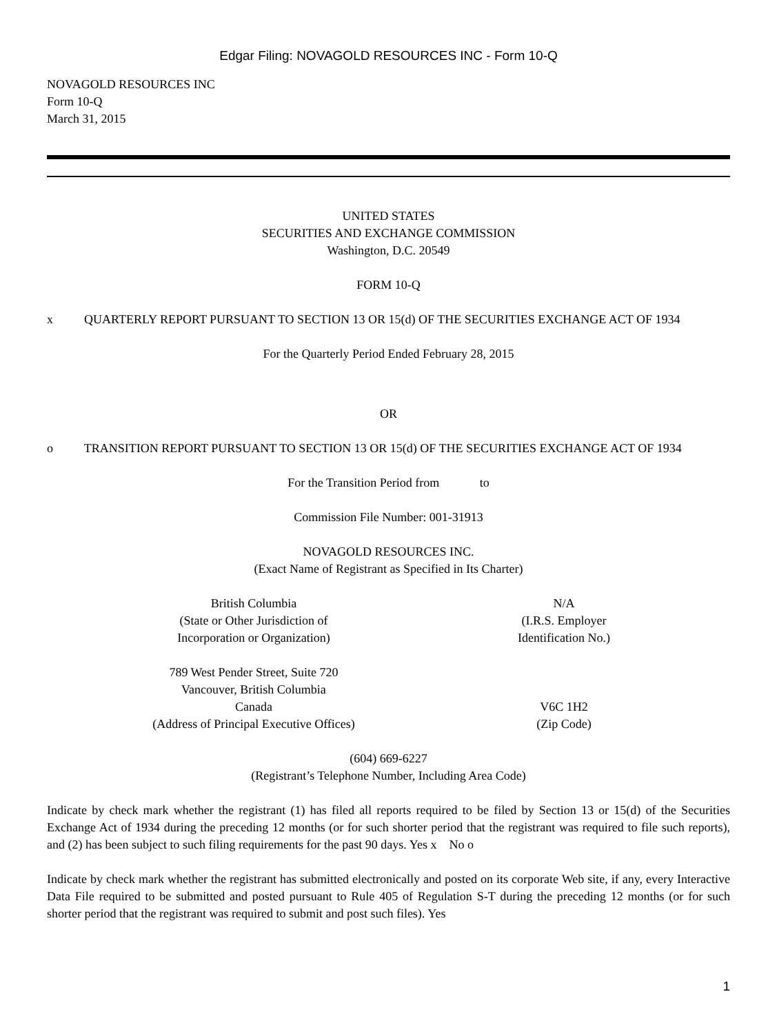Edgar Filing: NOVAGOLD RESOURCES INC - Form 10-Q
NOVAGOLD RESOURCES INC
Form 10-Q
March 31, 2015
UNITED STATES
SECURITIES AND EXCHANGE COMMISSION
Washington, D.C. 20549
FORM 10-Q
x QUARTERLY REPORT PURSUANT TO SECTION 13 OR 15(d) OF THE SECURITIES EXCHANGE ACT OF 1934
For the Quarterly Period Ended February 28, 2015
OR
o TRANSITION REPORT PURSUANT TO SECTION 13 OR 15(d) OF THE SECURITIES EXCHANGE ACT OF 1934
For the Transition Period from to
Commission File Number: 001-31913
NOVAGOLD RESOURCES INC.
(Exact Name of Registrant as Specified in Its Charter)
British Columbia
(State or Other Jurisdiction of
Incorporation or Organization)
N/A
(I.R.S. Employer
Identification No.)
789 West Pender Street, Suite 720
Vancouver, British Columbia
Canada
(Address of Principal Executive Offices)
V6C 1H2
(Zip Code)
(604) 669-6227
(Registrant’s Telephone Number, Including Area Code)
Indicate by check mark whether the registrant (1) has filed all reports required to be filed by Section 13 or 15(d) of the Securities Exchange Act of 1934 during the preceding 12 months (or for such shorter period that the registrant was required to file such reports), and (2) has been subject to such filing requirements for the past 90 days. Yes x No o
Indicate by check mark whether the registrant has submitted electronically and posted on its corporate Web site, if any, every Interactive Data File required to be submitted and posted pursuant to Rule 405 of Regulation S-T during the preceding 12 months (or for such shorter period that the registrant was required to submit and post such files). Yes
1